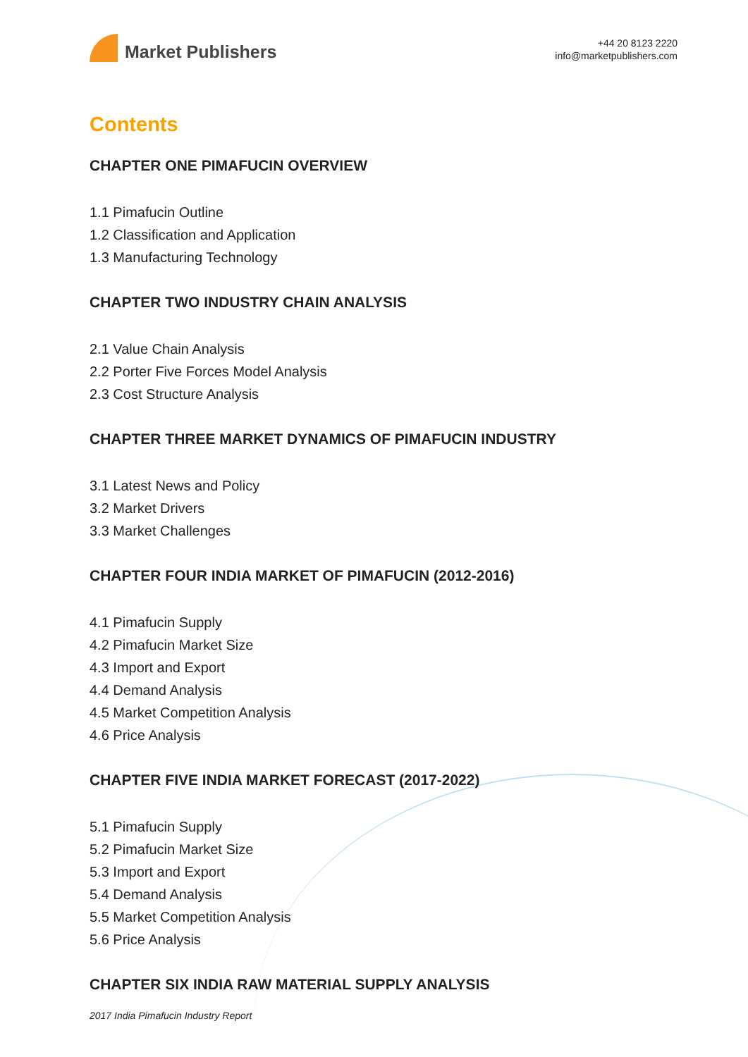Market Publishers
+44 20 8123 2220
info@marketpublishers.com
Contents
CHAPTER ONE PIMAFUCIN OVERVIEW
1.1 Pimafucin Outline
1.2 Classification and Application
1.3 Manufacturing Technology
CHAPTER TWO INDUSTRY CHAIN ANALYSIS
2.1 Value Chain Analysis
2.2 Porter Five Forces Model Analysis
2.3 Cost Structure Analysis
CHAPTER THREE MARKET DYNAMICS OF PIMAFUCIN INDUSTRY
3.1 Latest News and Policy
3.2 Market Drivers
3.3 Market Challenges
CHAPTER FOUR INDIA MARKET OF PIMAFUCIN (2012-2016)
4.1 Pimafucin Supply
4.2 Pimafucin Market Size
4.3 Import and Export
4.4 Demand Analysis
4.5 Market Competition Analysis
4.6 Price Analysis
CHAPTER FIVE INDIA MARKET FORECAST (2017-2022)
5.1 Pimafucin Supply
5.2 Pimafucin Market Size
5.3 Import and Export
5.4 Demand Analysis
5.5 Market Competition Analysis
5.6 Price Analysis
CHAPTER SIX INDIA RAW MATERIAL SUPPLY ANALYSIS
2017 India Pimafucin Industry Report